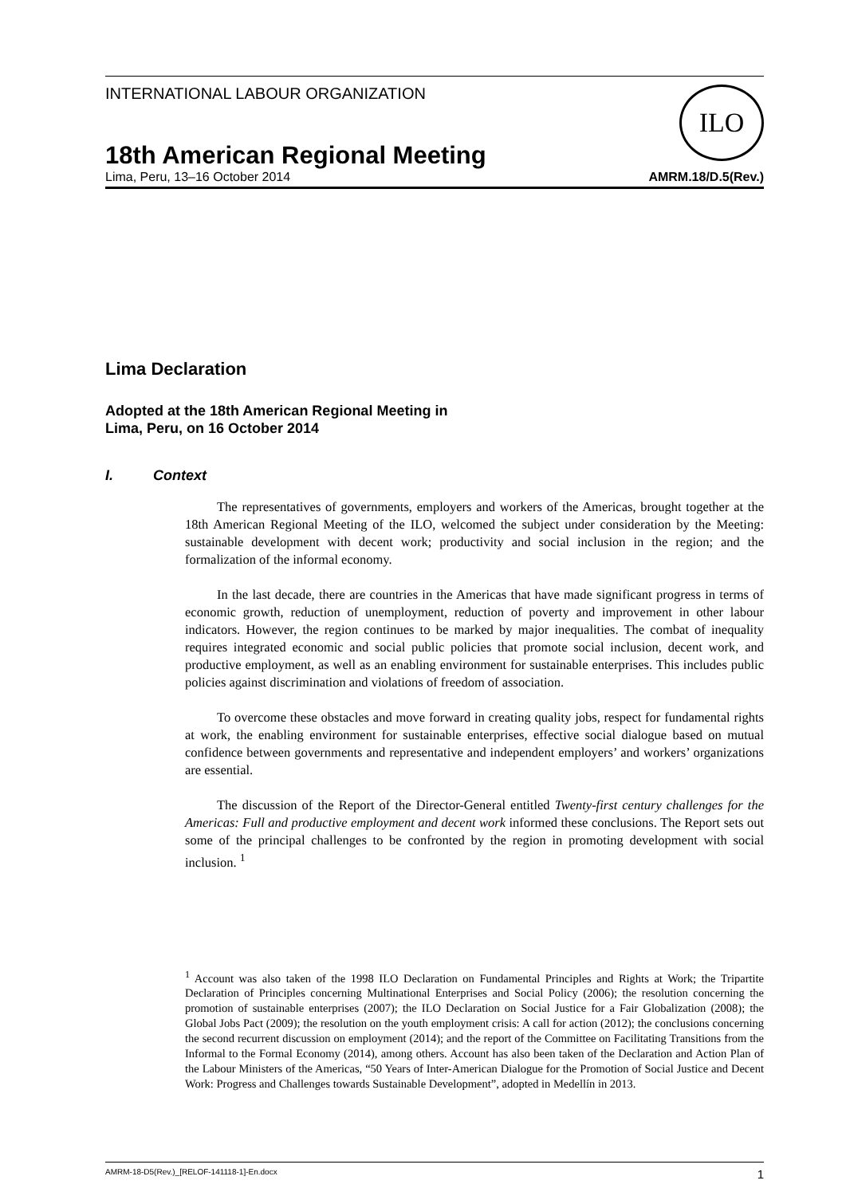ILO
INTERNATIONAL LABOUR ORGANIZATION
18th American Regional Meeting
Lima, Peru, 13–16 October 2014 AMRM.18/D.5(Rev.)
Lima Declaration
Adopted at the 18th American Regional Meeting in
Lima, Peru, on 16 October 2014
I. Context
The representatives of governments, employers and workers of the Americas, brought together at the 18th American Regional Meeting of the ILO, welcomed the subject under consideration by the Meeting: sustainable development with decent work; productivity and social inclusion in the region; and the formalization of the informal economy.
In the last decade, there are countries in the Americas that have made significant progress in terms of economic growth, reduction of unemployment, reduction of poverty and improvement in other labour indicators. However, the region continues to be marked by major inequalities. The combat of inequality requires integrated economic and social public policies that promote social inclusion, decent work, and productive employment, as well as an enabling environment for sustainable enterprises. This includes public policies against discrimination and violations of freedom of association.
To overcome these obstacles and move forward in creating quality jobs, respect for fundamental rights at work, the enabling environment for sustainable enterprises, effective social dialogue based on mutual confidence between governments and representative and independent employers’ and workers’ organizations are essential.
The discussion of the Report of the Director-General entitled Twenty-first century challenges for the Americas: Full and productive employment and decent work informed these conclusions. The Report sets out some of the principal challenges to be confronted by the region in promoting development with social inclusion. <sup>1</sup>
<sup>1</sup> Account was also taken of the 1998 ILO Declaration on Fundamental Principles and Rights at Work; the Tripartite Declaration of Principles concerning Multinational Enterprises and Social Policy (2006); the resolution concerning the promotion of sustainable enterprises (2007); the ILO Declaration on Social Justice for a Fair Globalization (2008); the Global Jobs Pact (2009); the resolution on the youth employment crisis: A call for action (2012); the conclusions concerning the second recurrent discussion on employment (2014); and the report of the Committee on Facilitating Transitions from the Informal to the Formal Economy (2014), among others. Account has also been taken of the Declaration and Action Plan of the Labour Ministers of the Americas, “50 Years of Inter-American Dialogue for the Promotion of Social Justice and Decent Work: Progress and Challenges towards Sustainable Development”, adopted in Medellín in 2013.
AMRM-18-D5(Rev.)_[RELOF-141118-1]-En.docx 1